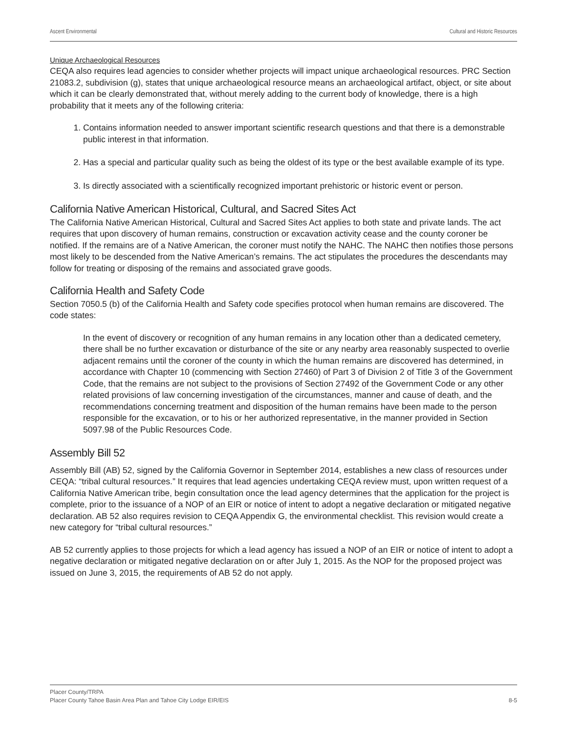Ascent Environmental Cultural and Historic Resources
Unique Archaeological Resources
CEQA also requires lead agencies to consider whether projects will impact unique archaeological resources. PRC Section 21083.2, subdivision (g), states that unique archaeological resource means an archaeological artifact, object, or site about which it can be clearly demonstrated that, without merely adding to the current body of knowledge, there is a high probability that it meets any of the following criteria:
1. Contains information needed to answer important scientific research questions and that there is a demonstrable public interest in that information.
2. Has a special and particular quality such as being the oldest of its type or the best available example of its type.
3. Is directly associated with a scientifically recognized important prehistoric or historic event or person.
California Native American Historical, Cultural, and Sacred Sites Act
The California Native American Historical, Cultural and Sacred Sites Act applies to both state and private lands. The act requires that upon discovery of human remains, construction or excavation activity cease and the county coroner be notified. If the remains are of a Native American, the coroner must notify the NAHC. The NAHC then notifies those persons most likely to be descended from the Native American’s remains. The act stipulates the procedures the descendants may follow for treating or disposing of the remains and associated grave goods.
California Health and Safety Code
Section 7050.5 (b) of the California Health and Safety code specifies protocol when human remains are discovered. The code states:
In the event of discovery or recognition of any human remains in any location other than a dedicated cemetery, there shall be no further excavation or disturbance of the site or any nearby area reasonably suspected to overlie adjacent remains until the coroner of the county in which the human remains are discovered has determined, in accordance with Chapter 10 (commencing with Section 27460) of Part 3 of Division 2 of Title 3 of the Government Code, that the remains are not subject to the provisions of Section 27492 of the Government Code or any other related provisions of law concerning investigation of the circumstances, manner and cause of death, and the recommendations concerning treatment and disposition of the human remains have been made to the person responsible for the excavation, or to his or her authorized representative, in the manner provided in Section 5097.98 of the Public Resources Code.
Assembly Bill 52
Assembly Bill (AB) 52, signed by the California Governor in September 2014, establishes a new class of resources under CEQA: “tribal cultural resources.” It requires that lead agencies undertaking CEQA review must, upon written request of a California Native American tribe, begin consultation once the lead agency determines that the application for the project is complete, prior to the issuance of a NOP of an EIR or notice of intent to adopt a negative declaration or mitigated negative declaration. AB 52 also requires revision to CEQA Appendix G, the environmental checklist. This revision would create a new category for “tribal cultural resources.”
AB 52 currently applies to those projects for which a lead agency has issued a NOP of an EIR or notice of intent to adopt a negative declaration or mitigated negative declaration on or after July 1, 2015. As the NOP for the proposed project was issued on June 3, 2015, the requirements of AB 52 do not apply.
Placer County/TRPA
Placer County Tahoe Basin Area Plan and Tahoe City Lodge EIR/EIS 8-5